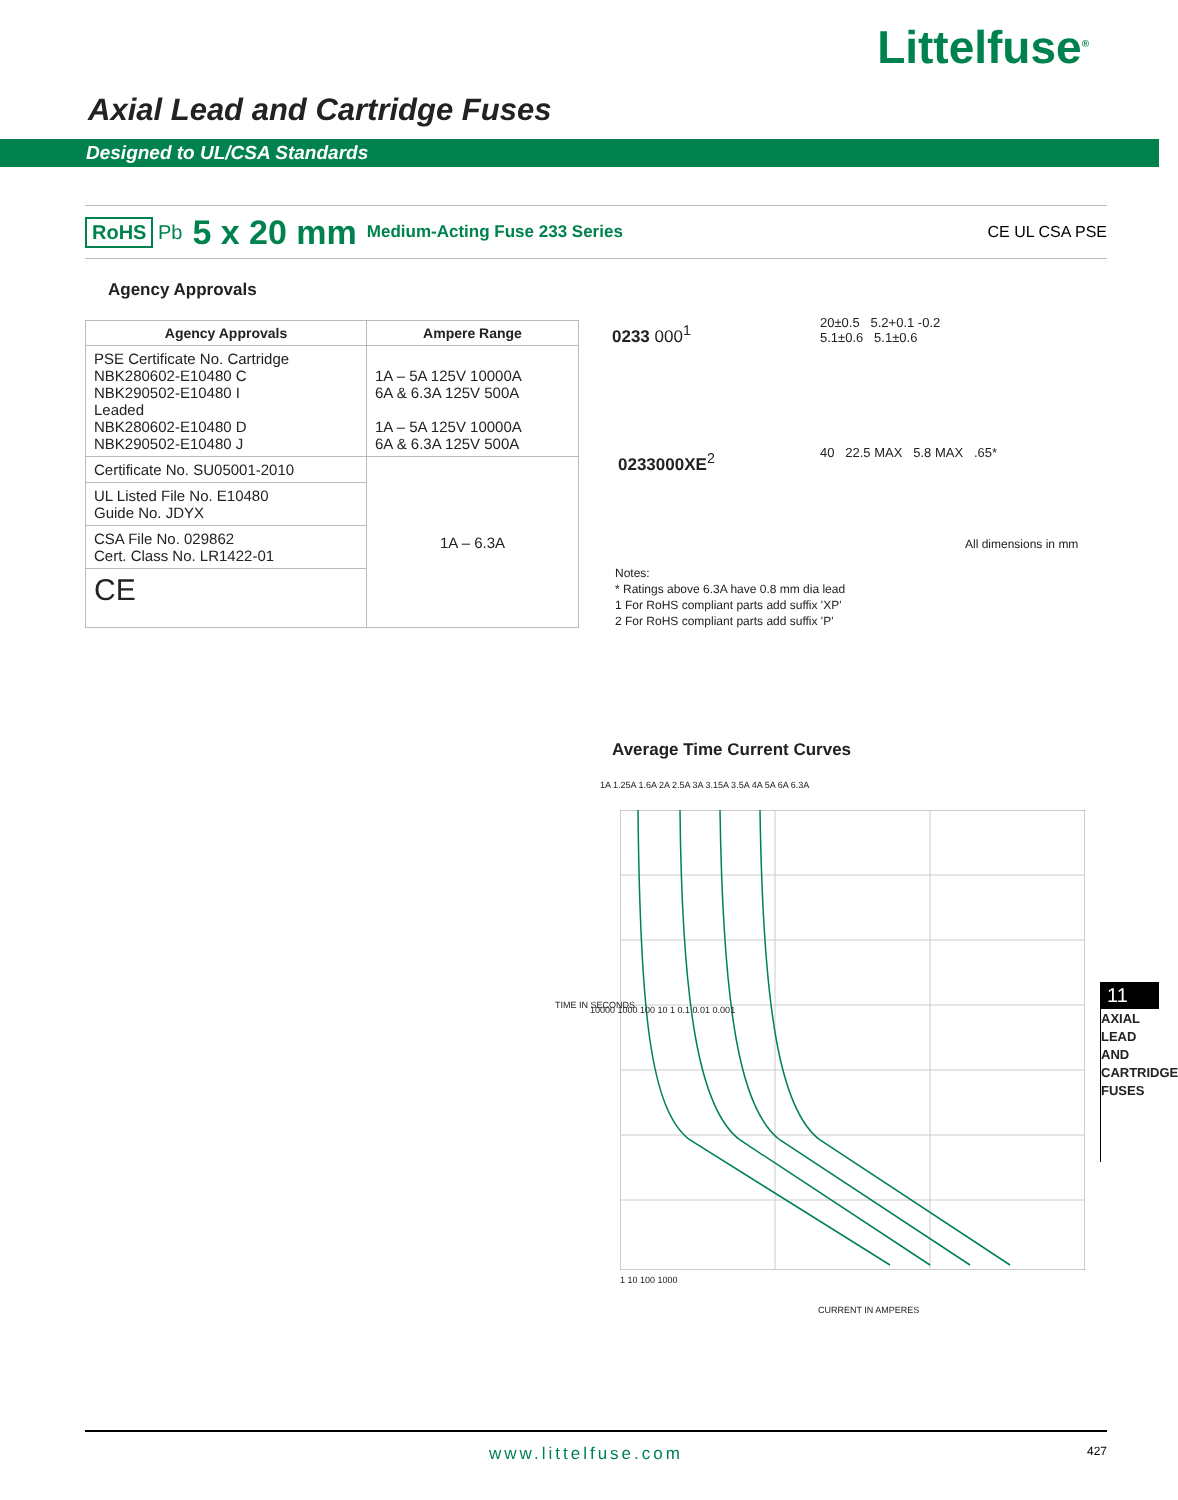Littelfuse<sup>®</sup>
Axial Lead and Cartridge Fuses
Designed to UL/CSA Standards
RoHS Pb 5 x 20 mm Medium-Acting Fuse 233 Series CE UL CSA PSE
Agency Approvals
| Agency Approvals | Ampere Range |
| --- | --- |
| PSE Certificate No. Cartridge NBK280602-E10480 C NBK290502-E10480 I Leaded NBK280602-E10480 D NBK290502-E10480 J | 1A – 5A 125V 10000A 6A & 6.3A 125V 500A 1A – 5A 125V 10000A 6A & 6.3A 125V 500A |
| Certificate No. SU05001-2010 | 1A – 6.3A |
| UL Listed File No. E10480 Guide No. JDYX | |
| CSA File No. 029862 Cert. Class No. LR1422-01 | |
| CE | |
0233 000<sup>1</sup>
20±0.5 5.2+0.1 -0.2
5.1±0.6 5.1±0.6
0233000XE<sup>2</sup> 40 22.5 MAX 5.8 MAX .65*
All dimensions in mm
Notes:
* Ratings above 6.3A have 0.8 mm dia lead
1 For RoHS compliant parts add suffix 'XP'
2 For RoHS compliant parts add suffix 'P'
Average Time Current Curves
1A 1.25A 1.6A 2A 2.5A 3A 3.15A 3.5A 4A 5A 6A 6.3A
10000 1000 100 10 1 0.1 0.01 0.001
1 10 100 1000
TIME IN SECONDS
CURRENT IN AMPERES
11
AXIAL LEAD AND CARTRIDGE FUSES
www.littelfuse.com 427